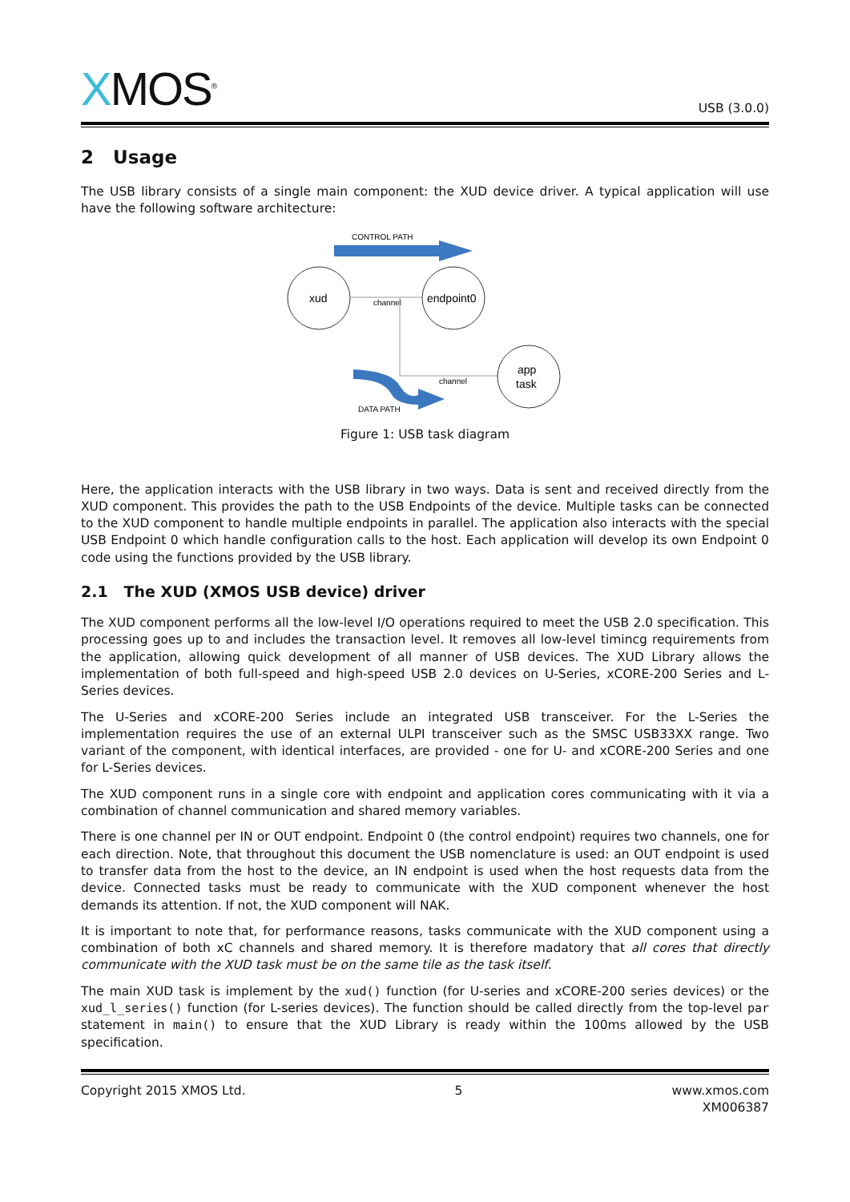XMOS<sup>®</sup>
USB (3.0.0)
2 Usage
The USB library consists of a single main component: the XUD device driver. A typical application will use have the following software architecture:
CONTROL PATH
channel
channel
xud
endpoint0
app
task
DATA PATH
Figure 1: USB task diagram
Here, the application interacts with the USB library in two ways. Data is sent and received directly from the XUD component. This provides the path to the USB Endpoints of the device. Multiple tasks can be connected to the XUD component to handle multiple endpoints in parallel. The application also interacts with the special USB Endpoint 0 which handle configuration calls to the host. Each application will develop its own Endpoint 0 code using the functions provided by the USB library.
2.1 The XUD (XMOS USB device) driver
The XUD component performs all the low-level I/O operations required to meet the USB 2.0 specification. This processing goes up to and includes the transaction level. It removes all low-level timincg requirements from the application, allowing quick development of all manner of USB devices. The XUD Library allows the implementation of both full-speed and high-speed USB 2.0 devices on U-Series, xCORE-200 Series and L-Series devices.
The U-Series and xCORE-200 Series include an integrated USB transceiver. For the L-Series the implementation requires the use of an external ULPI transceiver such as the SMSC USB33XX range. Two variant of the component, with identical interfaces, are provided - one for U- and xCORE-200 Series and one for L-Series devices.
The XUD component runs in a single core with endpoint and application cores communicating with it via a combination of channel communication and shared memory variables.
There is one channel per IN or OUT endpoint. Endpoint 0 (the control endpoint) requires two channels, one for each direction. Note, that throughout this document the USB nomenclature is used: an OUT endpoint is used to transfer data from the host to the device, an IN endpoint is used when the host requests data from the device. Connected tasks must be ready to communicate with the XUD component whenever the host demands its attention. If not, the XUD component will NAK.
It is important to note that, for performance reasons, tasks communicate with the XUD component using a combination of both xC channels and shared memory. It is therefore madatory that all cores that directly communicate with the XUD task must be on the same tile as the task itself.
The main XUD task is implement by the xud() function (for U-series and xCORE-200 series devices) or the xud_l_series() function (for L-series devices). The function should be called directly from the top-level par statement in main() to ensure that the XUD Library is ready within the 100ms allowed by the USB specification.
Copyright 2015 XMOS Ltd. 5 www.xmos.com
XM006387